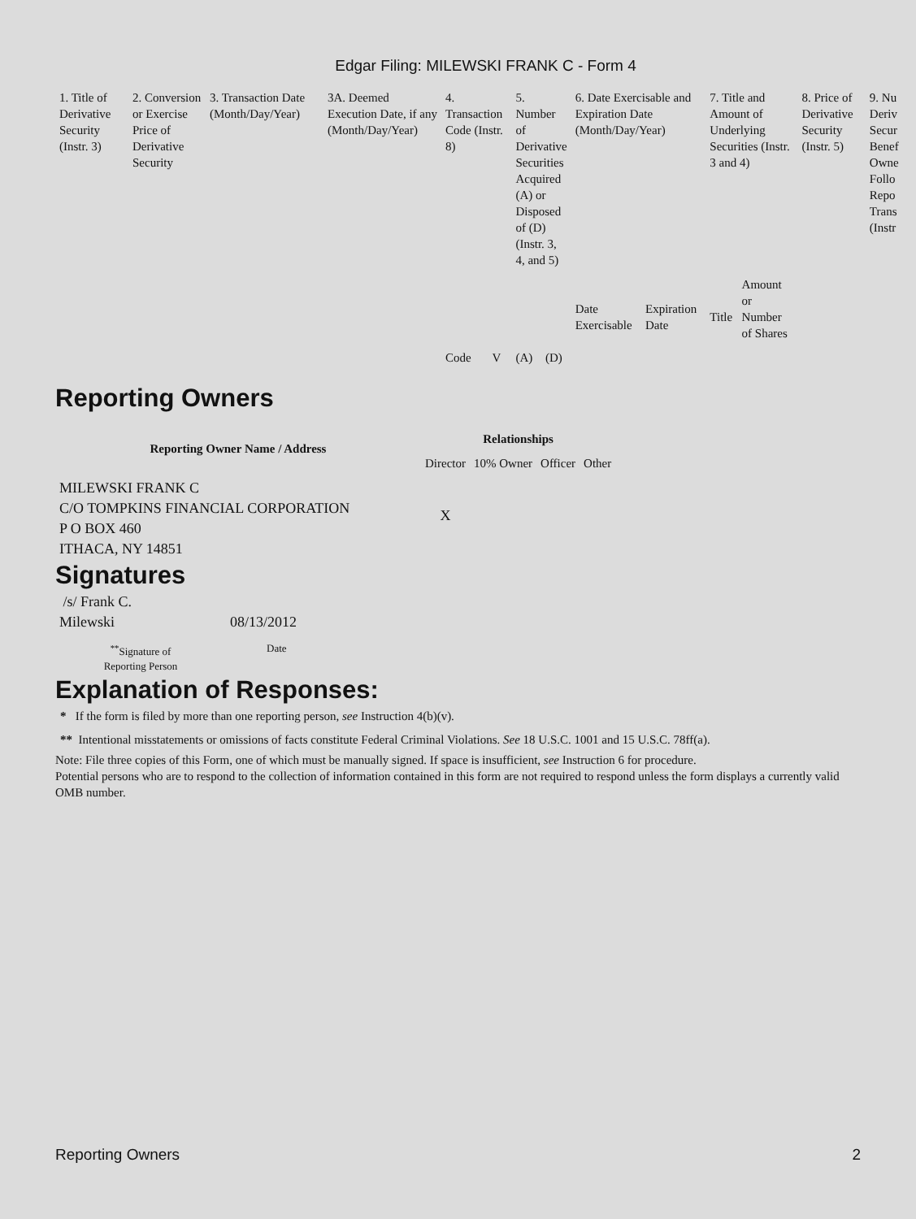Edgar Filing: MILEWSKI FRANK C - Form 4
| 1. Title of Derivative Security (Instr. 3) | 2. Conversion or Exercise Price of Derivative Security | 3. Transaction Date (Month/Day/Year) | 3A. Deemed Execution Date, if any (Month/Day/Year) | 4. Transaction Code (Instr. 8) | | 5. Number of Derivative Securities Acquired (A) or Disposed of (D) (Instr. 3, 4, and 5) | | 6. Date Exercisable and Expiration Date (Month/Day/Year) | | 7. Title and Amount of Underlying Securities (Instr. 3 and 4) | | 8. Price of Derivative Security (Instr. 5) | 9. Nu Deriv Secur Benef Owne Follo Repo Trans (Instr |
| --- | --- | --- | --- | --- | --- | --- | --- | --- | --- | --- | --- | --- | --- |
| | | | | Code | V | (A) | (D) | Date Exercisable | Expiration Date | Title | Amount or Number of Shares | | |
Reporting Owners
| Reporting Owner Name / Address | Relationships | | | |
| --- | --- | --- | --- | --- |
| | Director | 10% Owner | Officer | Other |
| MILEWSKI FRANK C C/O TOMPKINS FINANCIAL CORPORATION P O BOX 460 ITHACA, NY 14851 | X | | | |
Signatures
| /s/ Frank C. Milewski | 08/13/2012 |
| <sup>**</sup> Signature of Reporting Person | Date |
Explanation of Responses:
* If the form is filed by more than one reporting person, see Instruction 4(b)(v).
** Intentional misstatements or omissions of facts constitute Federal Criminal Violations. See 18 U.S.C. 1001 and 15 U.S.C. 78ff(a).
Note: File three copies of this Form, one of which must be manually signed. If space is insufficient, see Instruction 6 for procedure.
Potential persons who are to respond to the collection of information contained in this form are not required to respond unless the form displays a currently valid OMB number.
Reporting Owners 2